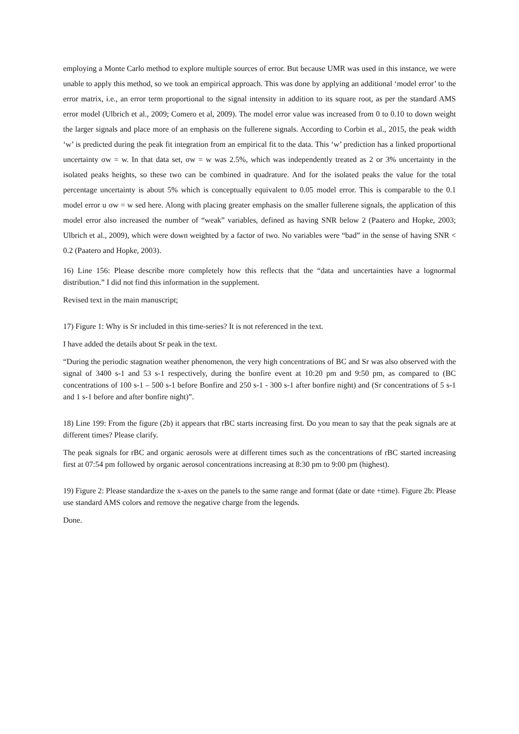employing a Monte Carlo method to explore multiple sources of error. But because UMR was used in this instance, we were unable to apply this method, so we took an empirical approach. This was done by applying an additional ‘model error’ to the error matrix, i.e., an error term proportional to the signal intensity in addition to its square root, as per the standard AMS error model (Ulbrich et al., 2009; Comero et al, 2009). The model error value was increased from 0 to 0.10 to down weight the larger signals and place more of an emphasis on the fullerene signals. According to Corbin et al., 2015, the peak width ‘w’ is predicted during the peak fit integration from an empirical fit to the data. This ‘w’ prediction has a linked proportional uncertainty σw = w. In that data set, σw = w was 2.5%, which was independently treated as 2 or 3% uncertainty in the isolated peaks heights, so these two can be combined in quadrature. And for the isolated peaks the value for the total percentage uncertainty is about 5% which is conceptually equivalent to 0.05 model error. This is comparable to the 0.1 model error u σw = w sed here. Along with placing greater emphasis on the smaller fullerene signals, the application of this model error also increased the number of “weak” variables, defined as having SNR below 2 (Paatero and Hopke, 2003; Ulbrich et al., 2009), which were down weighted by a factor of two. No variables were “bad” in the sense of having SNR < 0.2 (Paatero and Hopke, 2003).
16) Line 156: Please describe more completely how this reflects that the “data and uncertainties have a lognormal distribution.” I did not find this information in the supplement.
Revised text in the main manuscript;
17) Figure 1: Why is Sr included in this time-series? It is not referenced in the text.
I have added the details about Sr peak in the text.
“During the periodic stagnation weather phenomenon, the very high concentrations of BC and Sr was also observed with the signal of 3400 s-1 and 53 s-1 respectively, during the bonfire event at 10:20 pm and 9:50 pm, as compared to (BC concentrations of 100 s-1 – 500 s-1 before Bonfire and 250 s-1 - 300 s-1 after bonfire night) and (Sr concentrations of 5 s-1 and 1 s-1 before and after bonfire night)”.
18) Line 199: From the figure (2b) it appears that rBC starts increasing first. Do you mean to say that the peak signals are at different times? Please clarify.
The peak signals for rBC and organic aerosols were at different times such as the concentrations of rBC started increasing first at 07:54 pm followed by organic aerosol concentrations increasing at 8:30 pm to 9:00 pm (highest).
19) Figure 2: Please standardize the x-axes on the panels to the same range and format (date or date +time). Figure 2b: Please use standard AMS colors and remove the negative charge from the legends.
Done.